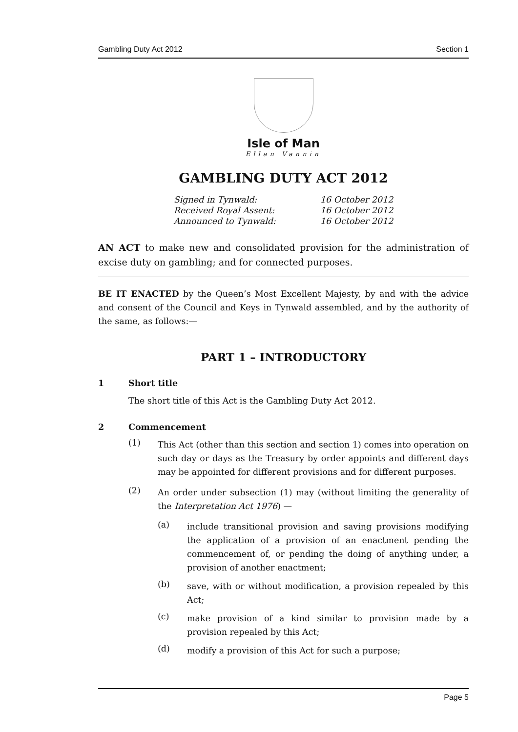Gambling Duty Act 2012 Section 1
Isle of Man
Ellan Vannin
GAMBLING DUTY ACT 2012
| Signed in Tynwald: | 16 October 2012 |
| Received Royal Assent: | 16 October 2012 |
| Announced to Tynwald: | 16 October 2012 |
AN ACT to make new and consolidated provision for the administration of excise duty on gambling; and for connected purposes.
BE IT ENACTED by the Queen’s Most Excellent Majesty, by and with the advice and consent of the Council and Keys in Tynwald assembled, and by the authority of the same, as follows:—
PART 1 – INTRODUCTORY
1 Short title
The short title of this Act is the Gambling Duty Act 2012.
2 Commencement
(1)
This Act (other than this section and section 1) comes into operation on such day or days as the Treasury by order appoints and different days may be appointed for different provisions and for different purposes.
(2)
An order under subsection (1) may (without limiting the generality of the Interpretation Act 1976) —
(a)
include transitional provision and saving provisions modifying the application of a provision of an enactment pending the commencement of, or pending the doing of anything under, a provision of another enactment;
(b)
save, with or without modification, a provision repealed by this Act;
(c)
make provision of a kind similar to provision made by a provision repealed by this Act;
(d)
modify a provision of this Act for such a purpose;
Page 5